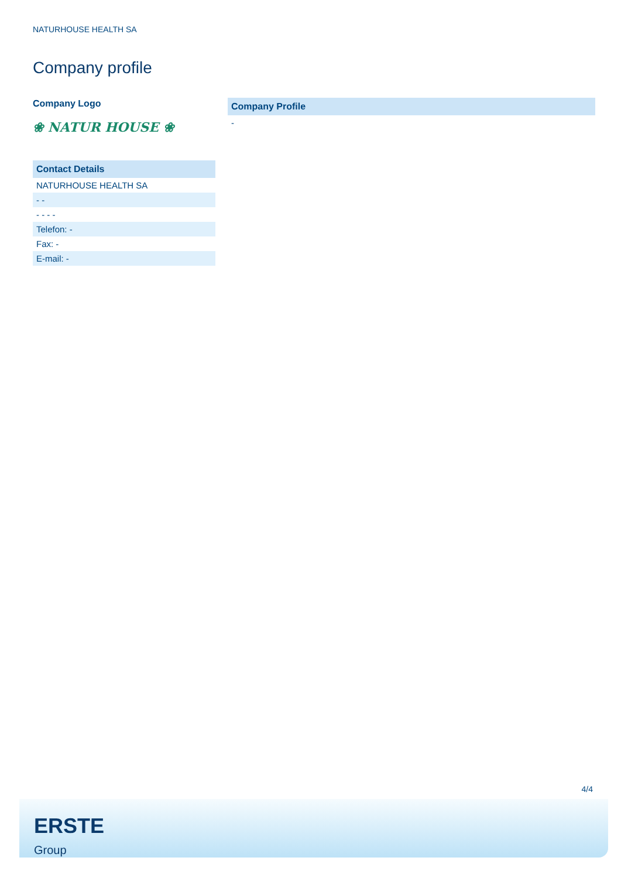NATURHOUSE HEALTH SA
Company profile
Company Logo
❀ NATUR HOUSE ❀
| Contact Details |
| --- |
| NATURHOUSE HEALTH SA |
| - - |
| - - - - |
| Telefon: - |
| Fax: - |
| E-mail: - |
| Company Profile |
| --- |
| - |
4/4
ERSTE
Group